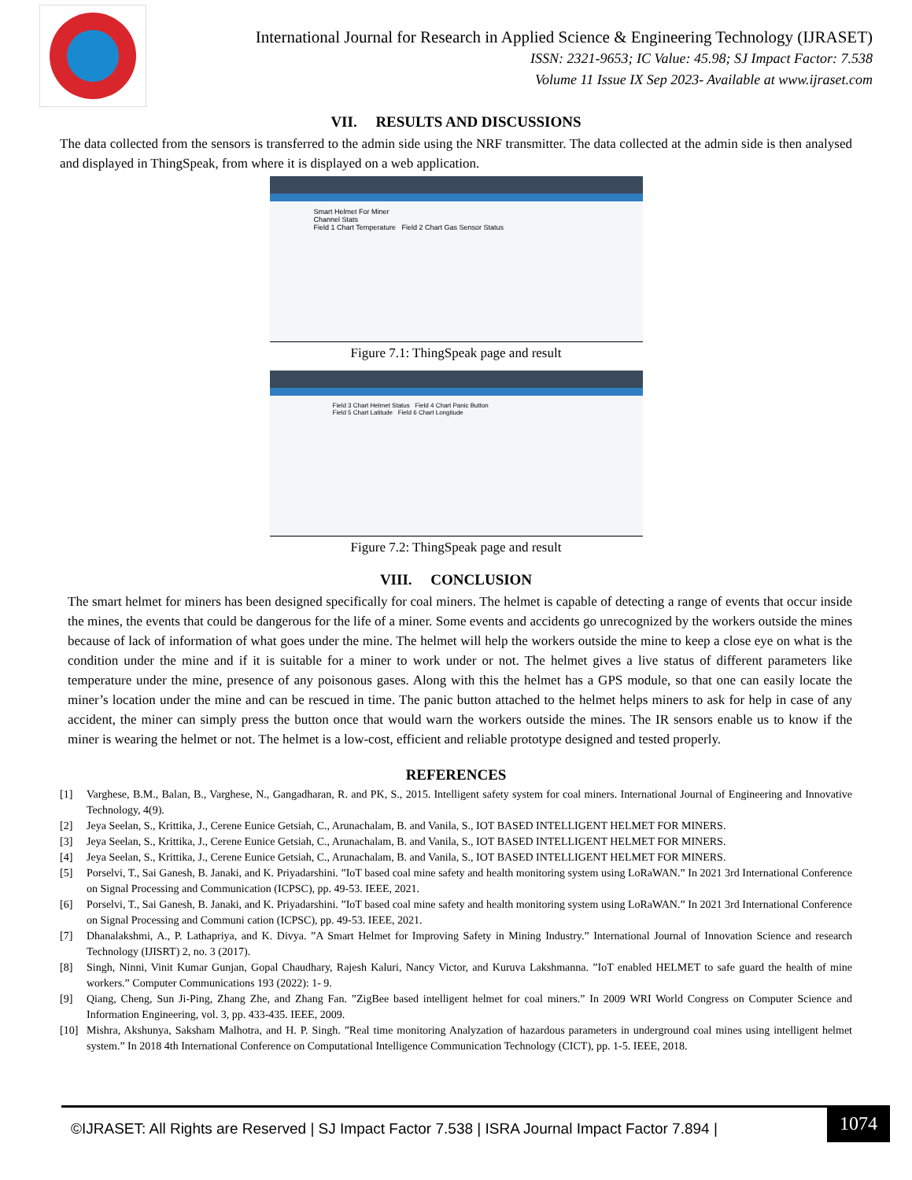International Journal for Research in Applied Science & Engineering Technology (IJRASET)
ISSN: 2321-9653; IC Value: 45.98; SJ Impact Factor: 7.538
Volume 11 Issue IX Sep 2023- Available at www.ijraset.com
VII. RESULTS AND DISCUSSIONS
The data collected from the sensors is transferred to the admin side using the NRF transmitter. The data collected at the admin side is then analysed and displayed in ThingSpeak, from where it is displayed on a web application.
Smart Helmet For Miner
Channel Stats
Field 1 Chart Temperature Field 2 Chart Gas Sensor Status
Figure 7.1: ThingSpeak page and result
Field 3 Chart Helmet Status Field 4 Chart Panic Button
Field 5 Chart Latitude Field 6 Chart Longitude
Figure 7.2: ThingSpeak page and result
VIII. CONCLUSION
The smart helmet for miners has been designed specifically for coal miners. The helmet is capable of detecting a range of events that occur inside the mines, the events that could be dangerous for the life of a miner. Some events and accidents go unrecognized by the workers outside the mines because of lack of information of what goes under the mine. The helmet will help the workers outside the mine to keep a close eye on what is the condition under the mine and if it is suitable for a miner to work under or not. The helmet gives a live status of different parameters like temperature under the mine, presence of any poisonous gases. Along with this the helmet has a GPS module, so that one can easily locate the miner’s location under the mine and can be rescued in time. The panic button attached to the helmet helps miners to ask for help in case of any accident, the miner can simply press the button once that would warn the workers outside the mines. The IR sensors enable us to know if the miner is wearing the helmet or not. The helmet is a low-cost, efficient and reliable prototype designed and tested properly.
REFERENCES
[1] Varghese, B.M., Balan, B., Varghese, N., Gangadharan, R. and PK, S., 2015. Intelligent safety system for coal miners. International Journal of Engineering and Innovative Technology, 4(9).
[2] Jeya Seelan, S., Krittika, J., Cerene Eunice Getsiah, C., Arunachalam, B. and Vanila, S., IOT BASED INTELLIGENT HELMET FOR MINERS.
[3] Jeya Seelan, S., Krittika, J., Cerene Eunice Getsiah, C., Arunachalam, B. and Vanila, S., IOT BASED INTELLIGENT HELMET FOR MINERS.
[4] Jeya Seelan, S., Krittika, J., Cerene Eunice Getsiah, C., Arunachalam, B. and Vanila, S., IOT BASED INTELLIGENT HELMET FOR MINERS.
[5] Porselvi, T., Sai Ganesh, B. Janaki, and K. Priyadarshini. ”IoT based coal mine safety and health monitoring system using LoRaWAN.” In 2021 3rd International Conference on Signal Processing and Communication (ICPSC), pp. 49-53. IEEE, 2021.
[6] Porselvi, T., Sai Ganesh, B. Janaki, and K. Priyadarshini. ”IoT based coal mine safety and health monitoring system using LoRaWAN.” In 2021 3rd International Conference on Signal Processing and Communi cation (ICPSC), pp. 49-53. IEEE, 2021.
[7] Dhanalakshmi, A., P. Lathapriya, and K. Divya. ”A Smart Helmet for Improving Safety in Mining Industry.” International Journal of Innovation Science and research Technology (IJISRT) 2, no. 3 (2017).
[8] Singh, Ninni, Vinit Kumar Gunjan, Gopal Chaudhary, Rajesh Kaluri, Nancy Victor, and Kuruva Lakshmanna. ”IoT enabled HELMET to safe guard the health of mine workers.” Computer Communications 193 (2022): 1- 9.
[9] Qiang, Cheng, Sun Ji-Ping, Zhang Zhe, and Zhang Fan. ”ZigBee based intelligent helmet for coal miners.” In 2009 WRI World Congress on Computer Science and Information Engineering, vol. 3, pp. 433-435. IEEE, 2009.
[10] Mishra, Akshunya, Saksham Malhotra, and H. P. Singh. ”Real time monitoring Analyzation of hazardous parameters in underground coal mines using intelligent helmet system.” In 2018 4th International Conference on Computational Intelligence Communication Technology (CICT), pp. 1-5. IEEE, 2018.
©IJRASET: All Rights are Reserved | SJ Impact Factor 7.538 | ISRA Journal Impact Factor 7.894 |
1074